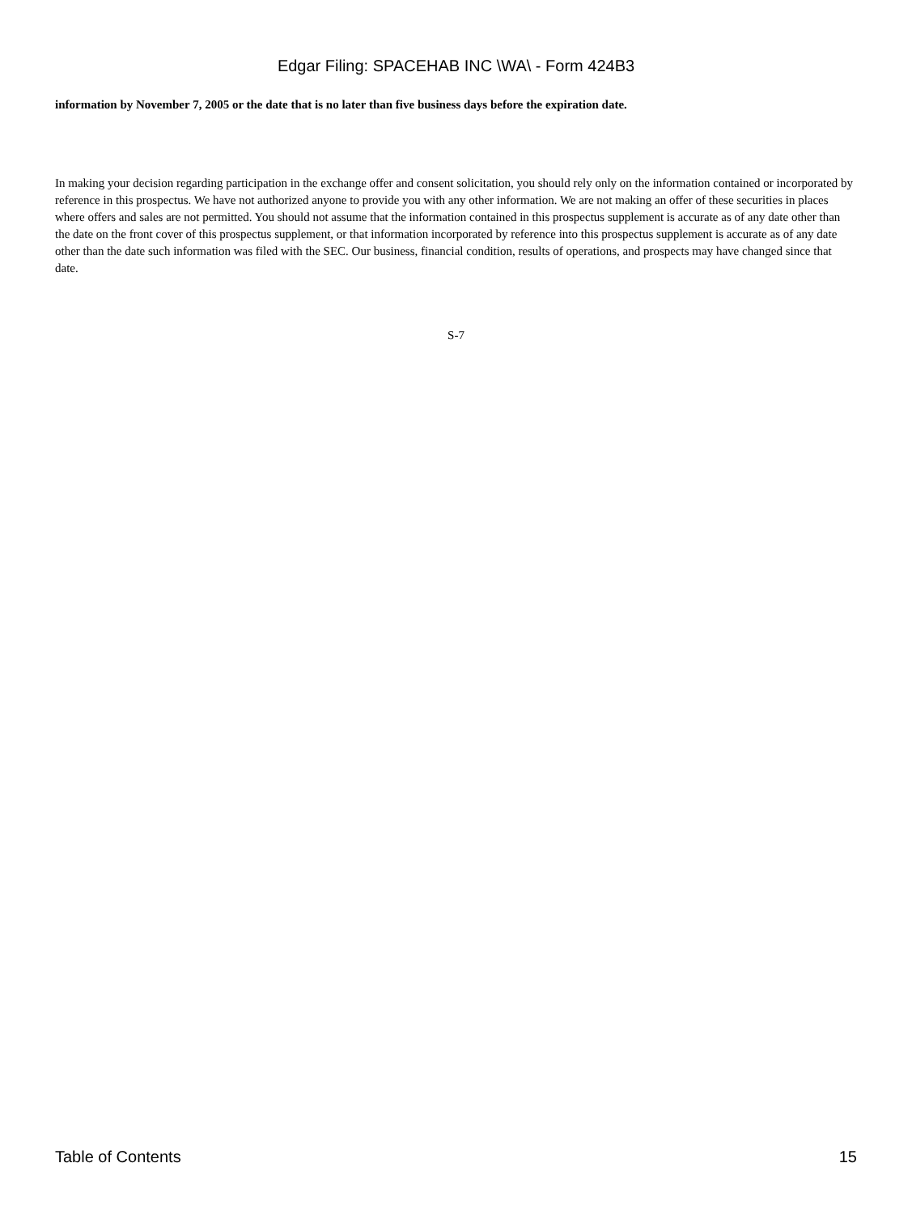Edgar Filing: SPACEHAB INC \WA\ - Form 424B3
information by November 7, 2005 or the date that is no later than five business days before the expiration date.
In making your decision regarding participation in the exchange offer and consent solicitation, you should rely only on the information contained or incorporated by reference in this prospectus. We have not authorized anyone to provide you with any other information. We are not making an offer of these securities in places where offers and sales are not permitted. You should not assume that the information contained in this prospectus supplement is accurate as of any date other than the date on the front cover of this prospectus supplement, or that information incorporated by reference into this prospectus supplement is accurate as of any date other than the date such information was filed with the SEC. Our business, financial condition, results of operations, and prospects may have changed since that date.
S-7
Table of Contents 15